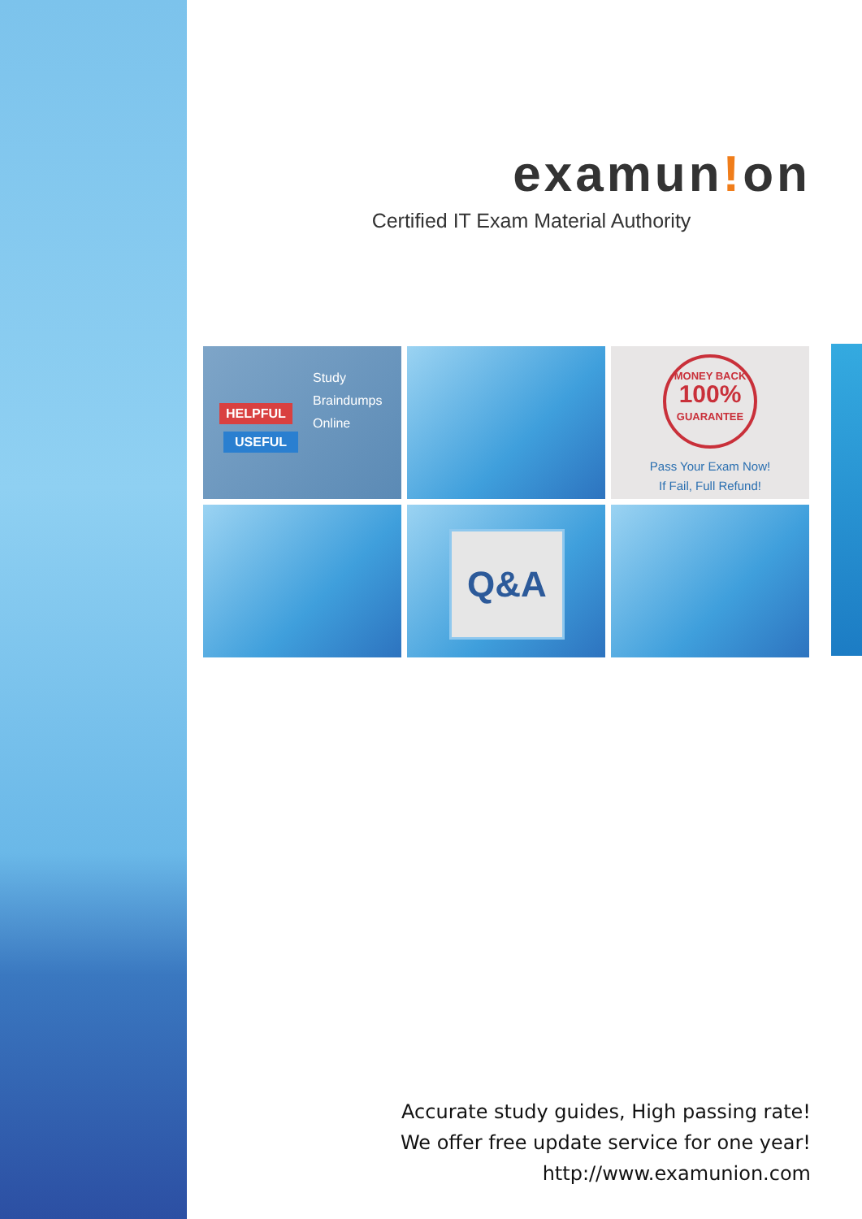examun!on
Certified IT Exam Material Authority
Study
Braindumps
Online
HELPFUL
USEFUL
MONEY BACK
100%
GUARANTEE
Pass Your Exam Now!
If Fail, Full Refund!
Q&A
Accurate study guides, High passing rate!
We offer free update service for one year!
http://www.examunion.com